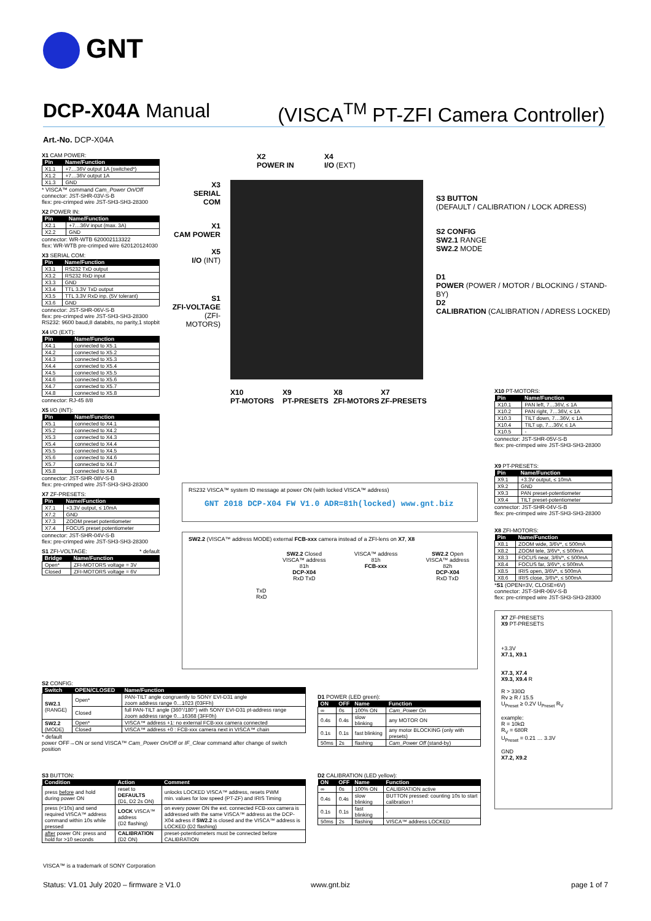GNT
DCP-X04A Manual (VISCA<sup>TM</sup> PT-ZFI Camera Controller)
Art.-No. DCP-X04A
X1 CAM POWER:
| Pin | Name/Function |
| --- | --- |
| X1.1 | +7…36V output 1A (switched*) |
| X1.2 | +7…36V output 1A |
| X1.3 | GND |
* VISCA™ command Cam_Power On/Off
connector: JST-SHR-03V-S-B
flex: pre-crimped wire JST-SH3-SH3-28300
X2 POWER IN:
| Pin | Name/Function |
| --- | --- |
| X2.1 | +7…36V input (max. 3A) |
| X2.2 | GND |
connector: WR-WTB 620002113322
flex: WR-WTB pre-crimped wire 620120124030
X3 SERIAL COM:
| Pin | Name/Function |
| --- | --- |
| X3.1 | RS232 TxD output |
| X3.2 | RS232 RxD input |
| X3.3 | GND |
| X3.4 | TTL 3.3V TxD output |
| X3.5 | TTL 3.3V RxD inp. (5V tolerant) |
| X3.6 | GND |
connector: JST-SHR-06V-S-B
flex: pre-crimped wire JST-SH3-SH3-28300
RS232: 9600 baud,8 databits, no parity,1 stopbit
X4 I/O (EXT):
| Pin | Name/Function |
| --- | --- |
| X4.1 | connected to X5.1 |
| X4.2 | connected to X5.2 |
| X4.3 | connected to X5.3 |
| X4.4 | connected to X5.4 |
| X4.5 | connected to X5.5 |
| X4.6 | connected to X5.6 |
| X4.7 | connected to X5.7 |
| X4.8 | connected to X5.8 |
connector: RJ-45 8/8
X5 I/O (INT):
| Pin | Name/Function |
| --- | --- |
| X5.1 | connected to X4.1 |
| X5.2 | connected to X4.2 |
| X5.3 | connected to X4.3 |
| X5.4 | connected to X4.4 |
| X5.5 | connected to X4.5 |
| X5.6 | connected to X4.6 |
| X5.7 | connected to X4.7 |
| X5.8 | connected to X4.8 |
connector: JST-SHR-08V-S-B
flex: pre-crimped wire JST-SH3-SH3-28300
X7 ZF-PRESETS:
| Pin | Name/Function |
| --- | --- |
| X7.1 | +3.3V output, ≤ 10mA |
| X7.2 | GND |
| X7.3 | ZOOM preset potentiometer |
| X7.4 | FOCUS preset potentiometer |
connector: JST-SHR-04V-S-B
flex: pre-crimped wire JST-SH3-SH3-28300
S1 ZFI-VOLTAGE: * default
| Bridge | Name/Function |
| --- | --- |
| Open* | ZFI-MOTORS voltage = 3V |
| Closed | ZFI-MOTORS voltage = 6V |
X2
POWER IN
X4
I/O (EXT)
X3
SERIAL COM
X1
CAM POWER
X5
I/O (INT)
S1
ZFI-VOLTAGE
(ZFI-MOTORS)
S3 BUTTON
(DEFAULT / CALIBRATION / LOCK ADRESS)
S2 CONFIG
SW2.1 RANGE
SW2.2 MODE
D1
POWER (POWER / MOTOR / BLOCKING / STAND-BY)
D2
CALIBRATION (CALIBRATION / ADRESS LOCKED)
X10
PT-MOTORS
X9
PT-PRESETS
X8
ZFI-MOTORS
X7
ZF-PRESETS
RS232 VISCA™ system ID message at power ON (with locked VISCA™ address)
GNT 2018 DCP-X04 FW V1.0 ADR=81h(locked) www.gnt.biz
SW2.2 (VISCA™ address MODE) external FCB-xxx camera instead of a ZFI-lens on X7, X8
SW2.2 Closed
VISCA™ address 81h
DCP-X04
RxD TxD
VISCA™ address 81h
FCB-xxx
SW2.2 Open
VISCA™ address 82h
DCP-X04
RxD TxD
TxD
RxD
X10 PT-MOTORS:
| Pin | Name/Function |
| --- | --- |
| X10.1 | PAN left, 7…36V, ≤ 1A |
| X10.2 | PAN right, 7…36V, ≤ 1A |
| X10.3 | TILT down, 7…36V, ≤ 1A |
| X10.4 | TILT up, 7…36V, ≤ 1A |
| X10.5 | - |
connector: JST-SHR-05V-S-B
flex: pre-crimped wire JST-SH3-SH3-28300
X9 PT-PRESETS:
| Pin | Name/Function |
| --- | --- |
| X9.1 | +3.3V output, ≤ 10mA |
| X9.2 | GND |
| X9.3 | PAN preset-potentiometer |
| X9.4 | TILT preset-potentiometer |
connector: JST-SHR-04V-S-B
flex: pre-crimped wire JST-SH3-SH3-28300
X8 ZFI-MOTORS:
| Pin | Name/Function |
| --- | --- |
| X8.1 | ZOOM wide, 3/6V*, ≤ 500mA |
| X8.2 | ZOOM tele, 3/6V*, ≤ 500mA |
| X8.3 | FOCUS near, 3/6V*, ≤ 500mA |
| X8.4 | FOCUS far, 3/6V*, ≤ 500mA |
| X8.5 | IRIS open, 3/6V*, ≤ 500mA |
| X8.6 | IRIS close, 3/6V*, ≤ 500mA |
*S1 (OPEN=3V, CLOSE=6V)
connector: JST-SHR-06V-S-B
flex: pre-crimped wire JST-SH3-SH3-28300
X7 ZF-PRESETS
X9 PT-PRESETS
+3.3V
X7.1, X9.1
X7.3, X7.4
X9.3, X9.4 R
R > 330Ω
Rv ≥ R / 15.5
U<sub>Preset</sub> ≥ 0.2V U<sub>Preset</sub> R<sub>V</sub>
example:
R = 10kΩ
R<sub>V</sub> = 680R
U<sub>Preset</sub> = 0.21 … 3.3V
GND
X7.2, X9.2
S2 CONFIG:
| Switch | OPEN/CLOSED | Name/Function |
| --- | --- | --- |
| SW2.1 (RANGE) | Open* | PAN-TILT angle congruently to SONY EVI-D31 angle zoom address range 0…1023 (03FFh) |
| | Closed | full PAN-TILT angle (360°/180°) with SONY EVI-D31 pt-address range zoom address range 0…16368 (3FF0h) |
| SW2.2 (MODE) | Open* | VISCA™ address +1: no external FCB-xxx camera connected |
| | Closed | VISCA™ address +0 : FCB-xxx camera next in VISCA™ chain |
* default
power OFF→ON or send VISCA™ Cam_Power On/Off or IF_Clear command after change of switch position
S3 BUTTON:
| Condition | Action | Comment |
| --- | --- | --- |
| press before and hold during power ON | reset to DEFAULTS (D1, D2 2s ON) | unlocks LOCKED VISCA™ address, resets PWM min. values for low speed (PT-ZF) and IRIS Timing |
| press (<10s) and send required VISCA™ address command within 10s while pressed | LOCK VISCA™ address (D2 flashing) | on every power ON the ext. connected FCB-xxx camera is addressed with the same VISCA™ address as the DCP-X04 adress if SW2.2 is closed and the VISCA™ address is LOCKED (D2 flashing) |
| after power ON: press and hold for >10 seconds | CALIBRATION (D2 ON) | preset-potentiometers must be connected before CALIBRATION |
D1 POWER (LED green):
| ON | OFF | Name | Function |
| --- | --- | --- | --- |
| ∞ | 0s | 100% ON | Cam_Power On |
| 0.4s | 0.4s | slow blinking | any MOTOR ON |
| 0.1s | 0.1s | fast blinking | any motor BLOCKING (only with presets) |
| 50ms | 2s | flashing | Cam_Power Off (stand-by) |
D2 CALIBRATION (LED yellow):
| ON | OFF | Name | Function |
| --- | --- | --- | --- |
| ∞ | 0s | 100% ON | CALIBRATION active |
| 0.4s | 0.4s | slow blinking | BUTTON pressed: counting 10s to start calibration ! |
| 0.1s | 0.1s | fast blinking | - |
| 50ms | 2s | flashing | VISCA™ address LOCKED |
VISCA™ is a trademark of SONY Corporation
Status: V1.01 July 2020 – firmware ≥ V1.0
www.gnt.biz page 1 of 7